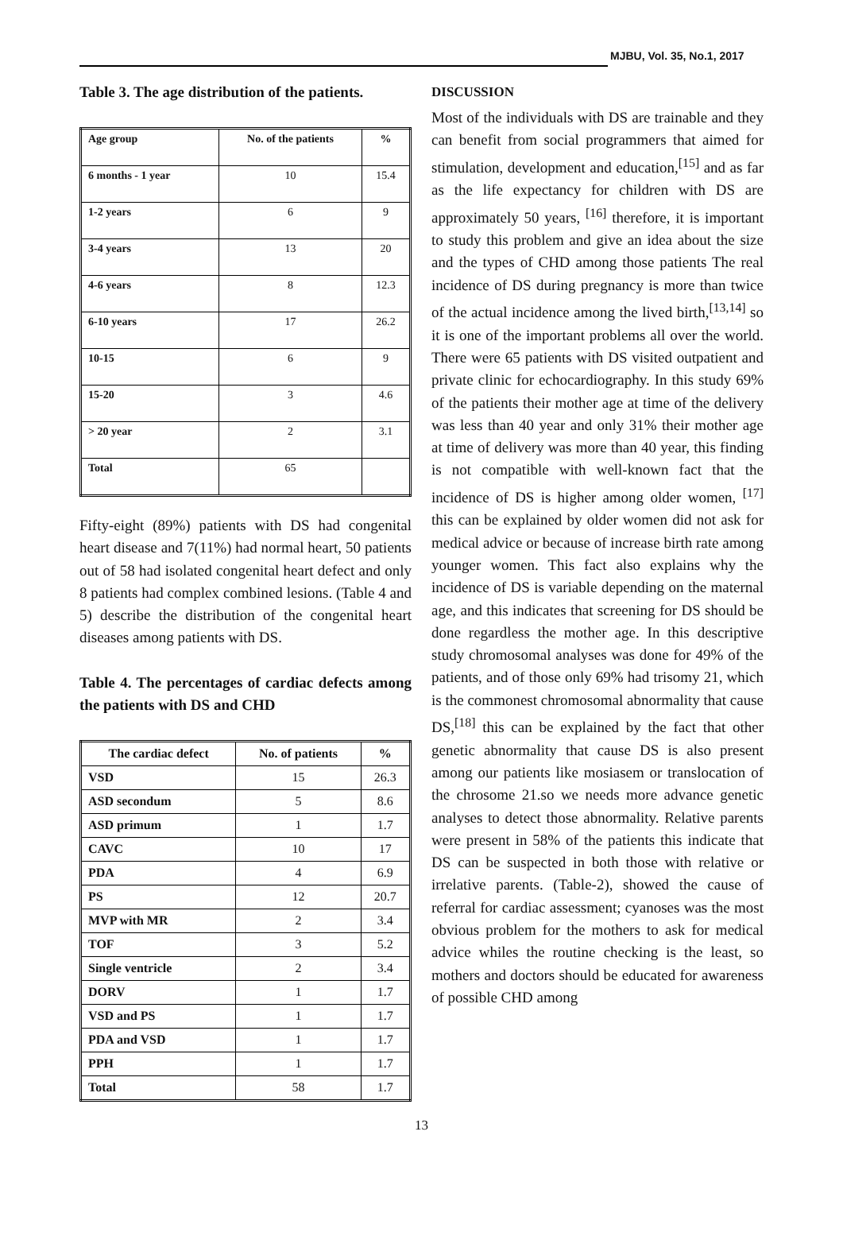MJBU, Vol. 35, No.1, 2017
Table 3. The age distribution of the patients.
| Age group | No. of the patients | % |
| --- | --- | --- |
| 6 months - 1 year | 10 | 15.4 |
| 1-2 years | 6 | 9 |
| 3-4 years | 13 | 20 |
| 4-6 years | 8 | 12.3 |
| 6-10 years | 17 | 26.2 |
| 10-15 | 6 | 9 |
| 15-20 | 3 | 4.6 |
| > 20 year | 2 | 3.1 |
| Total | 65 | |
Fifty-eight (89%) patients with DS had congenital heart disease and 7(11%) had normal heart, 50 patients out of 58 had isolated congenital heart defect and only 8 patients had complex combined lesions. (Table 4 and 5) describe the distribution of the congenital heart diseases among patients with DS.
Table 4. The percentages of cardiac defects among the patients with DS and CHD
| The cardiac defect | No. of patients | % |
| --- | --- | --- |
| VSD | 15 | 26.3 |
| ASD secondum | 5 | 8.6 |
| ASD primum | 1 | 1.7 |
| CAVC | 10 | 17 |
| PDA | 4 | 6.9 |
| PS | 12 | 20.7 |
| MVP with MR | 2 | 3.4 |
| TOF | 3 | 5.2 |
| Single ventricle | 2 | 3.4 |
| DORV | 1 | 1.7 |
| VSD and PS | 1 | 1.7 |
| PDA and VSD | 1 | 1.7 |
| PPH | 1 | 1.7 |
| Total | 58 | 1.7 |
DISCUSSION
Most of the individuals with DS are trainable and they can benefit from social programmers that aimed for stimulation, development and education,<sup>[15]</sup> and as far as the life expectancy for children with DS are approximately 50 years, <sup>[16]</sup> therefore, it is important to study this problem and give an idea about the size and the types of CHD among those patients The real incidence of DS during pregnancy is more than twice of the actual incidence among the lived birth,<sup>[13,14]</sup> so it is one of the important problems all over the world. There were 65 patients with DS visited outpatient and private clinic for echocardiography. In this study 69% of the patients their mother age at time of the delivery was less than 40 year and only 31% their mother age at time of delivery was more than 40 year, this finding is not compatible with well-known fact that the incidence of DS is higher among older women, <sup>[17]</sup> this can be explained by older women did not ask for medical advice or because of increase birth rate among younger women. This fact also explains why the incidence of DS is variable depending on the maternal age, and this indicates that screening for DS should be done regardless the mother age. In this descriptive study chromosomal analyses was done for 49% of the patients, and of those only 69% had trisomy 21, which is the commonest chromosomal abnormality that cause DS,<sup>[18]</sup> this can be explained by the fact that other genetic abnormality that cause DS is also present among our patients like mosiasem or translocation of the chrosome 21.so we needs more advance genetic analyses to detect those abnormality. Relative parents were present in 58% of the patients this indicate that DS can be suspected in both those with relative or irrelative parents. (Table-2), showed the cause of referral for cardiac assessment; cyanoses was the most obvious problem for the mothers to ask for medical advice whiles the routine checking is the least, so mothers and doctors should be educated for awareness of possible CHD among
13